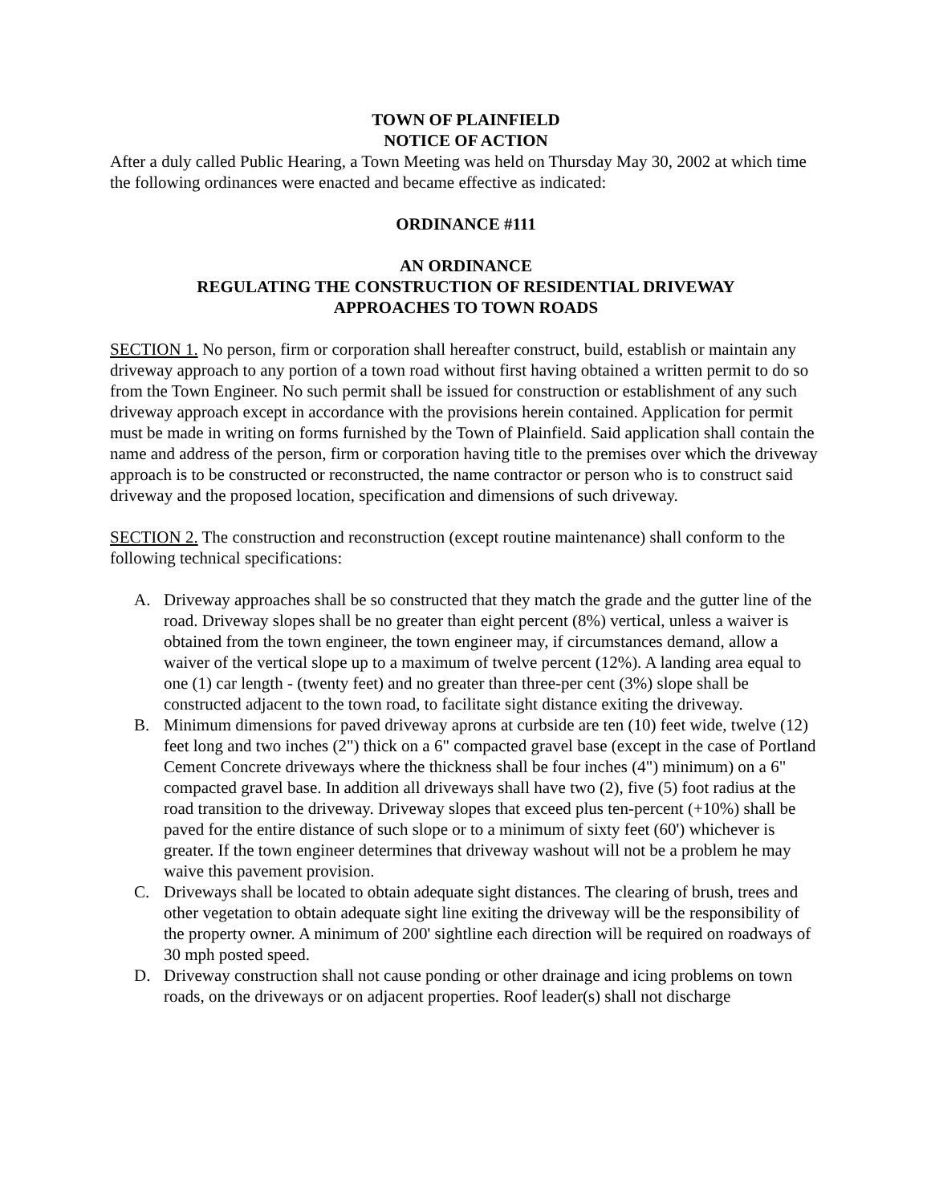TOWN OF PLAINFIELD
NOTICE OF ACTION
After a duly called Public Hearing, a Town Meeting was held on Thursday May 30, 2002 at which time the following ordinances were enacted and became effective as indicated:
ORDINANCE #111
AN ORDINANCE
REGULATING THE CONSTRUCTION OF RESIDENTIAL DRIVEWAY
APPROACHES TO TOWN ROADS
SECTION 1. No person, firm or corporation shall hereafter construct, build, establish or maintain any driveway approach to any portion of a town road without first having obtained a written permit to do so from the Town Engineer. No such permit shall be issued for construction or establishment of any such driveway approach except in accordance with the provisions herein contained. Application for permit must be made in writing on forms furnished by the Town of Plainfield. Said application shall contain the name and address of the person, firm or corporation having title to the premises over which the driveway approach is to be constructed or reconstructed, the name contractor or person who is to construct said driveway and the proposed location, specification and dimensions of such driveway.
SECTION 2. The construction and reconstruction (except routine maintenance) shall conform to the following technical specifications:
A. Driveway approaches shall be so constructed that they match the grade and the gutter line of the road. Driveway slopes shall be no greater than eight percent (8%) vertical, unless a waiver is obtained from the town engineer, the town engineer may, if circumstances demand, allow a waiver of the vertical slope up to a maximum of twelve percent (12%). A landing area equal to one (1) car length - (twenty feet) and no greater than three-per cent (3%) slope shall be constructed adjacent to the town road, to facilitate sight distance exiting the driveway.
B. Minimum dimensions for paved driveway aprons at curbside are ten (10) feet wide, twelve (12) feet long and two inches (2") thick on a 6" compacted gravel base (except in the case of Portland Cement Concrete driveways where the thickness shall be four inches (4") minimum) on a 6" compacted gravel base. In addition all driveways shall have two (2), five (5) foot radius at the road transition to the driveway. Driveway slopes that exceed plus ten-percent (+10%) shall be paved for the entire distance of such slope or to a minimum of sixty feet (60') whichever is greater. If the town engineer determines that driveway washout will not be a problem he may waive this pavement provision.
C. Driveways shall be located to obtain adequate sight distances. The clearing of brush, trees and other vegetation to obtain adequate sight line exiting the driveway will be the responsibility of the property owner. A minimum of 200' sightline each direction will be required on roadways of 30 mph posted speed.
D. Driveway construction shall not cause ponding or other drainage and icing problems on town roads, on the driveways or on adjacent properties. Roof leader(s) shall not discharge